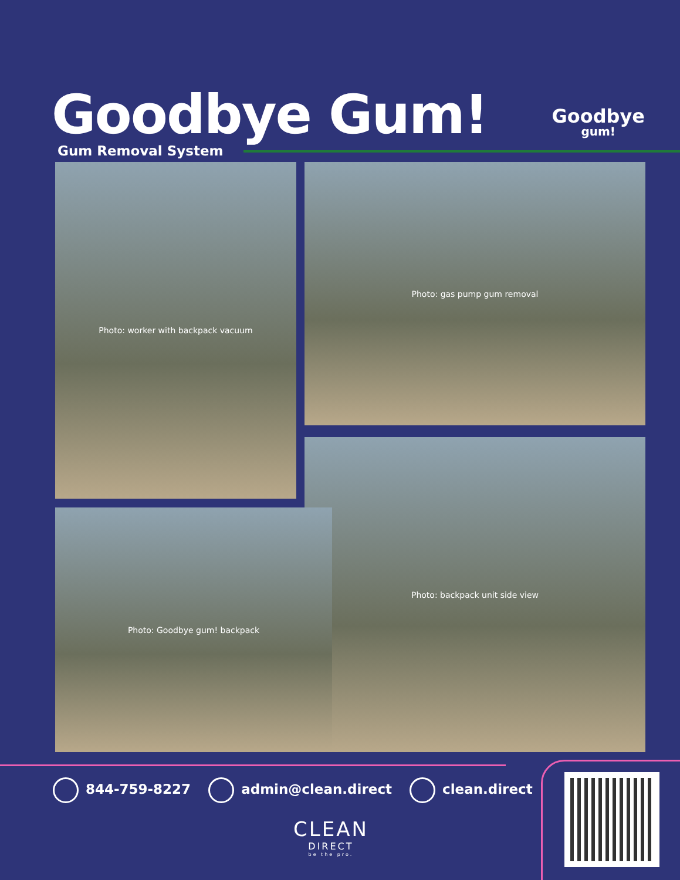Goodbye Gum!
Gum Removal System
Goodbye
gum!
Photo: worker with backpack vacuum Photo: gas pump gum removal
Photo: backpack unit side view
Photo: Goodbye gum! backpack
844-759-8227 admin@clean.direct clean.direct
CLEAN
DIRECT
be the pro.